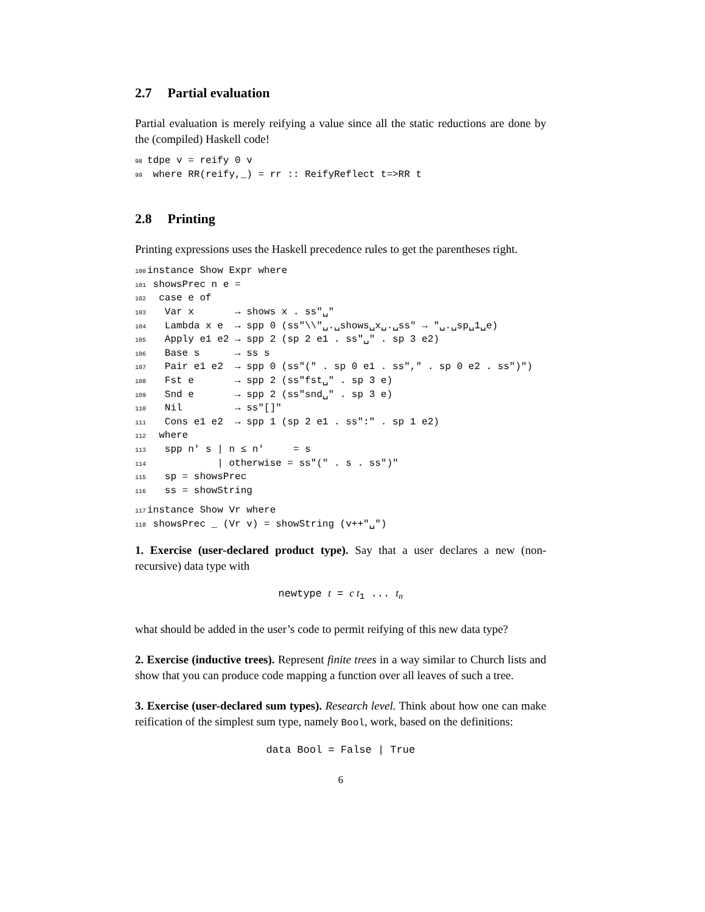2.7 Partial evaluation
Partial evaluation is merely reifying a value since all the static reductions are done by the (compiled) Haskell code!
98tdpe v = reify 0 v
99 where RR(reify,_) = rr :: ReifyReflect t=>RR t
2.8 Printing
Printing expressions uses the Haskell precedence rules to get the parentheses right.
100instance Show Expr where
101 showsPrec n e =
102  case e of
103   Var x       → shows x . ss"␣"
104   Lambda x e  → spp 0 (ss"\\"␣.␣shows␣x␣.␣ss" → "␣.␣sp␣1␣e)
105   Apply e1 e2 → spp 2 (sp 2 e1 . ss"␣" . sp 3 e2)
106   Base s      → ss s
107   Pair e1 e2  → spp 0 (ss"(" . sp 0 e1 . ss"," . sp 0 e2 . ss")")
108   Fst e       → spp 2 (ss"fst␣" . sp 3 e)
109   Snd e       → spp 2 (ss"snd␣" . sp 3 e)
110   Nil         → ss"[]"
111   Cons e1 e2  → spp 1 (sp 2 e1 . ss":" . sp 1 e2)
112  where
113   spp n' s | n ≤ n'     = s
114            | otherwise = ss"(" . s . ss")"
115   sp = showsPrec
116   ss = showString
117instance Show Vr where
118 showsPrec _ (Vr v) = showString (v++"␣")
1. Exercise (user-declared product type). Say that a user declares a new (non-recursive) data type with
newtype t = c t<sub>1</sub> ... t<sub>n</sub>
what should be added in the user’s code to permit reifying of this new data type?
2. Exercise (inductive trees). Represent finite trees in a way similar to Church lists and show that you can produce code mapping a function over all leaves of such a tree.
3. Exercise (user-declared sum types). Research level. Think about how one can make reification of the simplest sum type, namely Bool, work, based on the definitions:
data Bool = False | True
6